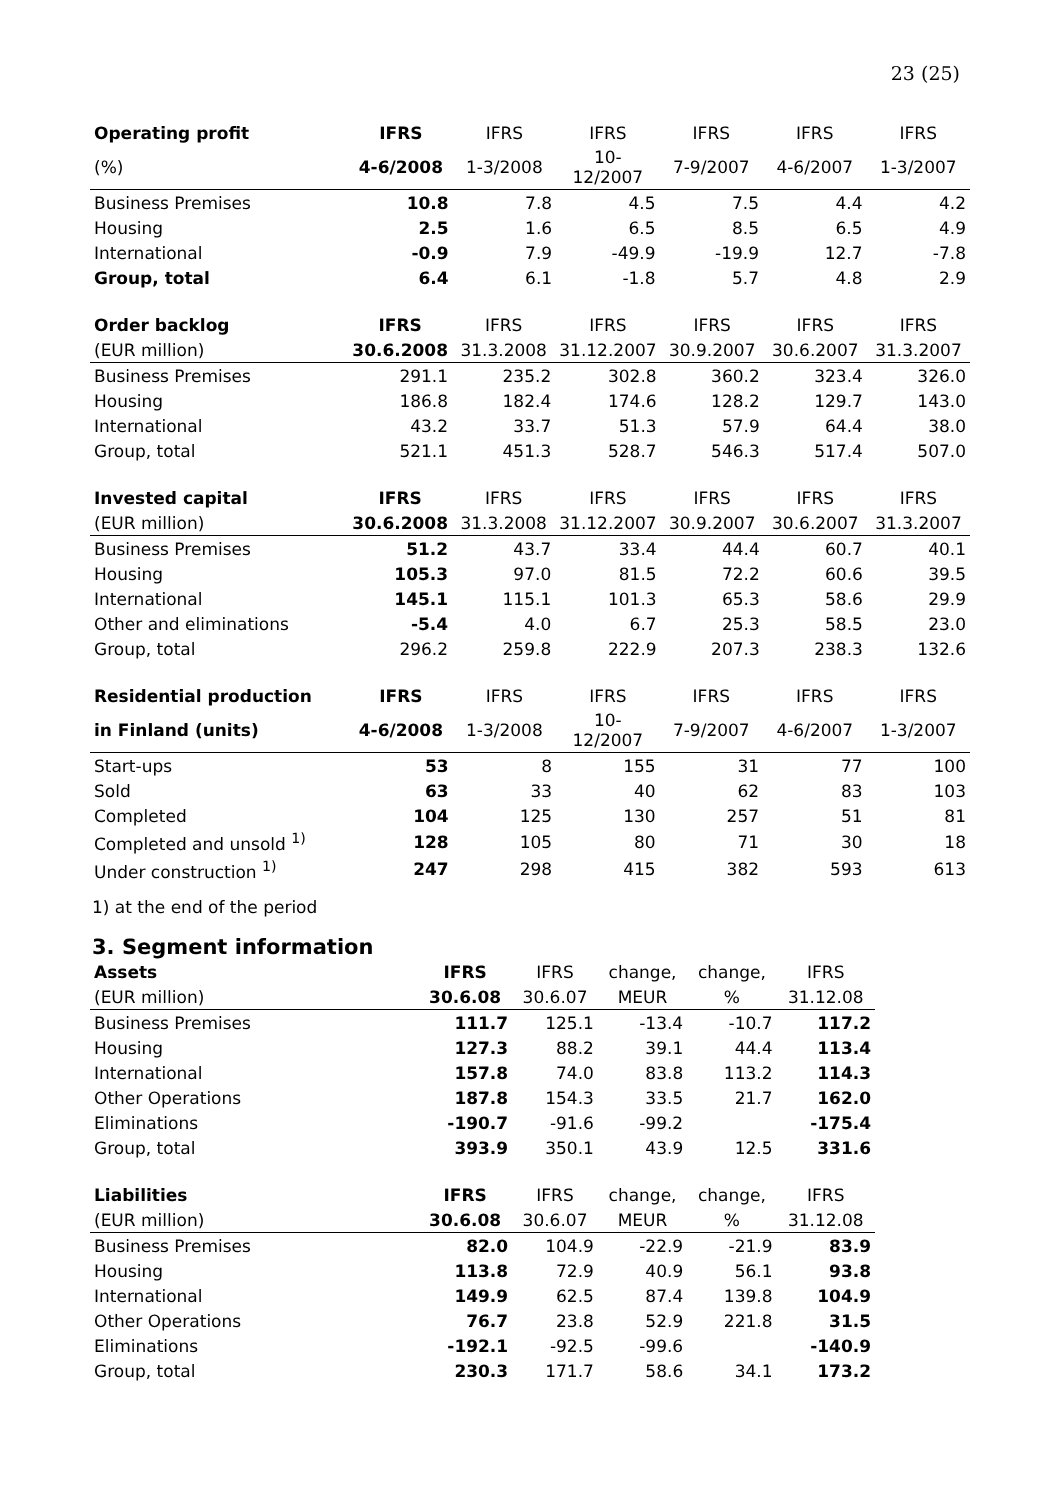23 (25)
| Operating profit | IFRS | IFRS | IFRS | IFRS | IFRS | IFRS |
| --- | --- | --- | --- | --- | --- | --- |
| (%) | 4-6/2008 | 1-3/2008 | 10-12/2007 | 7-9/2007 | 4-6/2007 | 1-3/2007 |
| Business Premises | 10.8 | 7.8 | 4.5 | 7.5 | 4.4 | 4.2 |
| Housing | 2.5 | 1.6 | 6.5 | 8.5 | 6.5 | 4.9 |
| International | -0.9 | 7.9 | -49.9 | -19.9 | 12.7 | -7.8 |
| Group, total | 6.4 | 6.1 | -1.8 | 5.7 | 4.8 | 2.9 |
| Order backlog | IFRS | IFRS | IFRS | IFRS | IFRS | IFRS |
| --- | --- | --- | --- | --- | --- | --- |
| (EUR million) | 30.6.2008 | 31.3.2008 | 31.12.2007 | 30.9.2007 | 30.6.2007 | 31.3.2007 |
| Business Premises | 291.1 | 235.2 | 302.8 | 360.2 | 323.4 | 326.0 |
| Housing | 186.8 | 182.4 | 174.6 | 128.2 | 129.7 | 143.0 |
| International | 43.2 | 33.7 | 51.3 | 57.9 | 64.4 | 38.0 |
| Group, total | 521.1 | 451.3 | 528.7 | 546.3 | 517.4 | 507.0 |
| Invested capital | IFRS | IFRS | IFRS | IFRS | IFRS | IFRS |
| --- | --- | --- | --- | --- | --- | --- |
| (EUR million) | 30.6.2008 | 31.3.2008 | 31.12.2007 | 30.9.2007 | 30.6.2007 | 31.3.2007 |
| Business Premises | 51.2 | 43.7 | 33.4 | 44.4 | 60.7 | 40.1 |
| Housing | 105.3 | 97.0 | 81.5 | 72.2 | 60.6 | 39.5 |
| International | 145.1 | 115.1 | 101.3 | 65.3 | 58.6 | 29.9 |
| Other and eliminations | -5.4 | 4.0 | 6.7 | 25.3 | 58.5 | 23.0 |
| Group, total | 296.2 | 259.8 | 222.9 | 207.3 | 238.3 | 132.6 |
| Residential production | IFRS | IFRS | IFRS | IFRS | IFRS | IFRS |
| --- | --- | --- | --- | --- | --- | --- |
| in Finland (units) | 4-6/2008 | 1-3/2008 | 10-12/2007 | 7-9/2007 | 4-6/2007 | 1-3/2007 |
| Start-ups | 53 | 8 | 155 | 31 | 77 | 100 |
| Sold | 63 | 33 | 40 | 62 | 83 | 103 |
| Completed | 104 | 125 | 130 | 257 | 51 | 81 |
| Completed and unsold <sup>1)</sup> | 128 | 105 | 80 | 71 | 30 | 18 |
| Under construction <sup>1)</sup> | 247 | 298 | 415 | 382 | 593 | 613 |
1) at the end of the period
3. Segment information
| Assets | IFRS | IFRS | change, | change, | IFRS |
| --- | --- | --- | --- | --- | --- |
| (EUR million) | 30.6.08 | 30.6.07 | MEUR | % | 31.12.08 |
| Business Premises | 111.7 | 125.1 | -13.4 | -10.7 | 117.2 |
| Housing | 127.3 | 88.2 | 39.1 | 44.4 | 113.4 |
| International | 157.8 | 74.0 | 83.8 | 113.2 | 114.3 |
| Other Operations | 187.8 | 154.3 | 33.5 | 21.7 | 162.0 |
| Eliminations | -190.7 | -91.6 | -99.2 | | -175.4 |
| Group, total | 393.9 | 350.1 | 43.9 | 12.5 | 331.6 |
| Liabilities | IFRS | IFRS | change, | change, | IFRS |
| --- | --- | --- | --- | --- | --- |
| (EUR million) | 30.6.08 | 30.6.07 | MEUR | % | 31.12.08 |
| Business Premises | 82.0 | 104.9 | -22.9 | -21.9 | 83.9 |
| Housing | 113.8 | 72.9 | 40.9 | 56.1 | 93.8 |
| International | 149.9 | 62.5 | 87.4 | 139.8 | 104.9 |
| Other Operations | 76.7 | 23.8 | 52.9 | 221.8 | 31.5 |
| Eliminations | -192.1 | -92.5 | -99.6 | | -140.9 |
| Group, total | 230.3 | 171.7 | 58.6 | 34.1 | 173.2 |